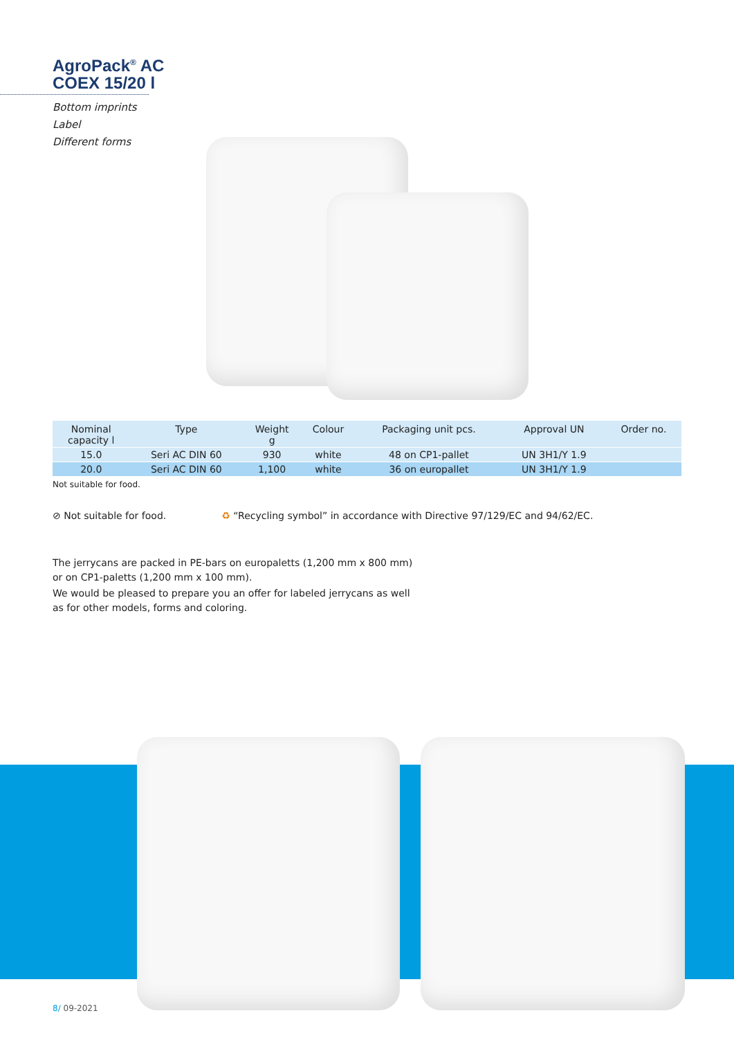AgroPack<sup>®</sup> AC
COEX 15/20 l
Bottom imprints
Label
Different forms
| Nominal capacity l | Type | Weight g | Colour | Packaging unit pcs. | Approval UN | Order no. |
| --- | --- | --- | --- | --- | --- | --- |
| 15.0 | Seri AC DIN 60 | 930 | white | 48 on CP1-pallet | UN 3H1/Y 1.9 | |
| 20.0 | Seri AC DIN 60 | 1,100 | white | 36 on europallet | UN 3H1/Y 1.9 | |
Not suitable for food.
⊘ Not suitable for food. ♻ “Recycling symbol” in accordance with Directive 97/129/EC and 94/62/EC.
The jerrycans are packed in PE-bars on europaletts (1,200 mm x 800 mm) or on CP1-paletts (1,200 mm x 100 mm).
We would be pleased to prepare you an offer for labeled jerrycans as well as for other models, forms and coloring.
8/ 09-2021